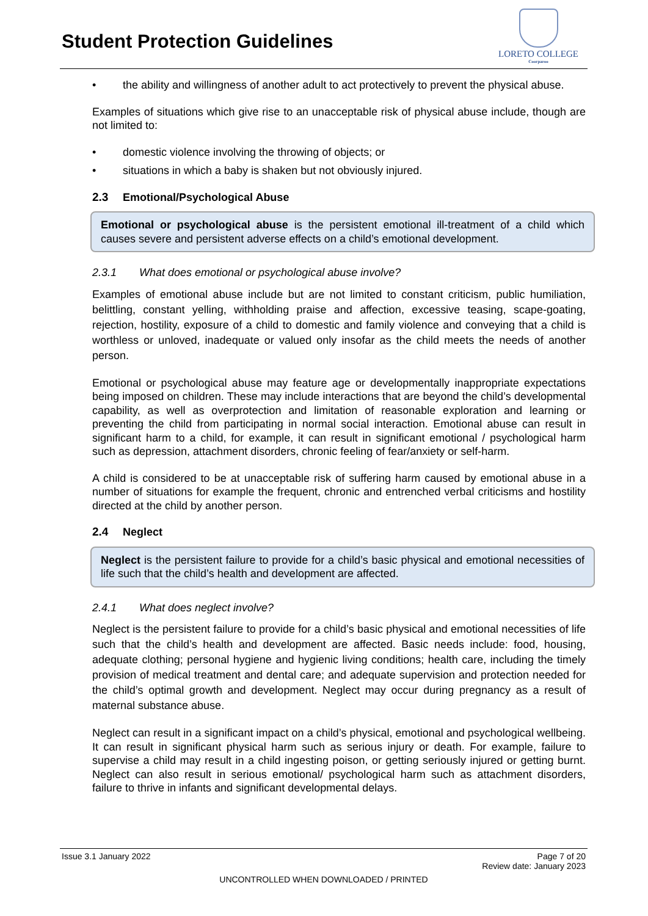Student Protection Guidelines
LORETO COLLEGE
Coorparoo
• the ability and willingness of another adult to act protectively to prevent the physical abuse.
Examples of situations which give rise to an unacceptable risk of physical abuse include, though are not limited to:
• domestic violence involving the throwing of objects; or
• situations in which a baby is shaken but not obviously injured.
2.3 Emotional/Psychological Abuse
Emotional or psychological abuse is the persistent emotional ill-treatment of a child which causes severe and persistent adverse effects on a child’s emotional development.
2.3.1 What does emotional or psychological abuse involve?
Examples of emotional abuse include but are not limited to constant criticism, public humiliation, belittling, constant yelling, withholding praise and affection, excessive teasing, scape-goating, rejection, hostility, exposure of a child to domestic and family violence and conveying that a child is worthless or unloved, inadequate or valued only insofar as the child meets the needs of another person.
Emotional or psychological abuse may feature age or developmentally inappropriate expectations being imposed on children. These may include interactions that are beyond the child’s developmental capability, as well as overprotection and limitation of reasonable exploration and learning or preventing the child from participating in normal social interaction. Emotional abuse can result in significant harm to a child, for example, it can result in significant emotional / psychological harm such as depression, attachment disorders, chronic feeling of fear/anxiety or self-harm.
A child is considered to be at unacceptable risk of suffering harm caused by emotional abuse in a number of situations for example the frequent, chronic and entrenched verbal criticisms and hostility directed at the child by another person.
2.4 Neglect
Neglect is the persistent failure to provide for a child’s basic physical and emotional necessities of life such that the child’s health and development are affected.
2.4.1 What does neglect involve?
Neglect is the persistent failure to provide for a child’s basic physical and emotional necessities of life such that the child’s health and development are affected. Basic needs include: food, housing, adequate clothing; personal hygiene and hygienic living conditions; health care, including the timely provision of medical treatment and dental care; and adequate supervision and protection needed for the child’s optimal growth and development. Neglect may occur during pregnancy as a result of maternal substance abuse.
Neglect can result in a significant impact on a child’s physical, emotional and psychological wellbeing. It can result in significant physical harm such as serious injury or death. For example, failure to supervise a child may result in a child ingesting poison, or getting seriously injured or getting burnt. Neglect can also result in serious emotional/ psychological harm such as attachment disorders, failure to thrive in infants and significant developmental delays.
Issue 3.1 January 2022 Page 7 of 20
Review date: January 2023
UNCONTROLLED WHEN DOWNLOADED / PRINTED